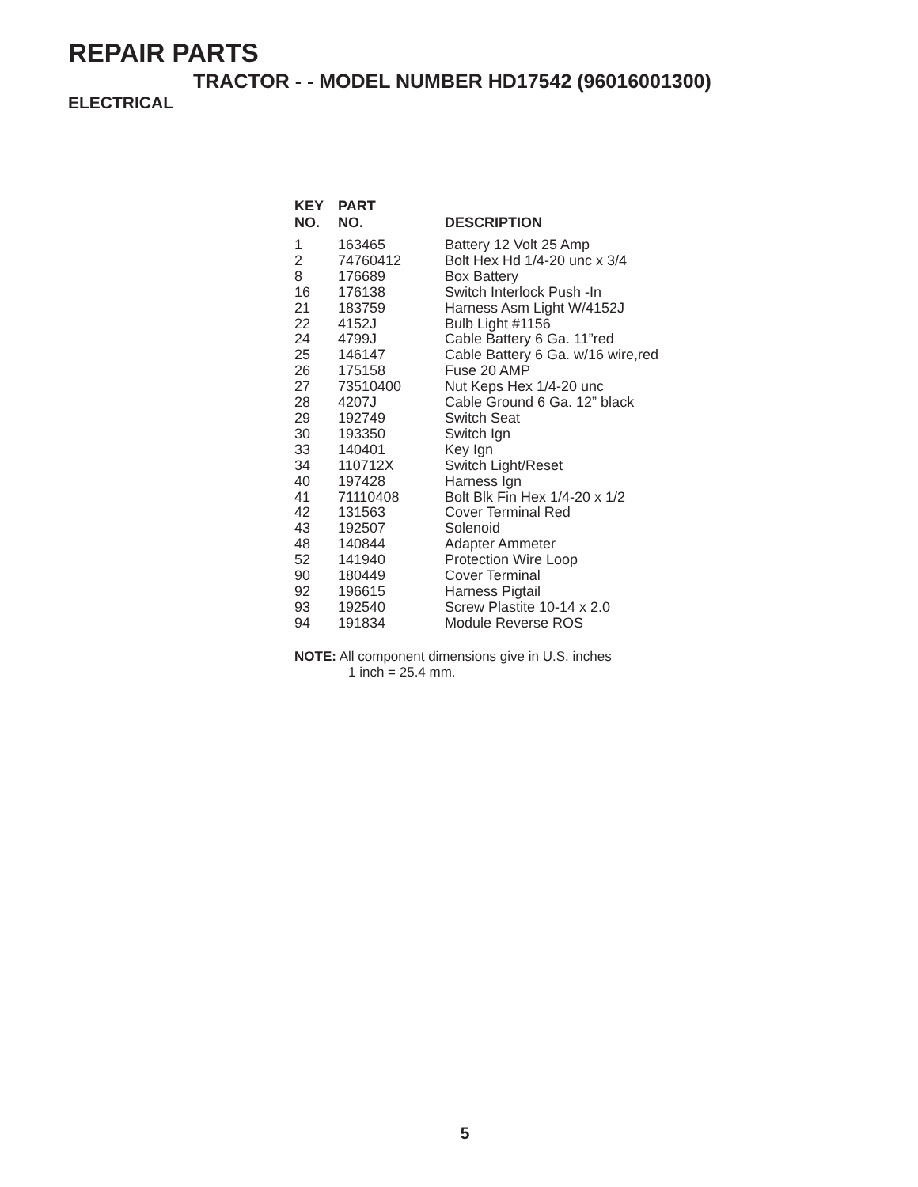REPAIR PARTS
TRACTOR - - MODEL NUMBER HD17542 (96016001300)
ELECTRICAL
| KEY NO. | PART NO. | DESCRIPTION |
| --- | --- | --- |
| 1 | 163465 | Battery 12 Volt 25 Amp |
| 2 | 74760412 | Bolt Hex Hd 1/4-20 unc x 3/4 |
| 8 | 176689 | Box Battery |
| 16 | 176138 | Switch Interlock Push -In |
| 21 | 183759 | Harness Asm Light W/4152J |
| 22 | 4152J | Bulb Light #1156 |
| 24 | 4799J | Cable Battery 6 Ga. 11”red |
| 25 | 146147 | Cable Battery 6 Ga. w/16 wire,red |
| 26 | 175158 | Fuse 20 AMP |
| 27 | 73510400 | Nut Keps Hex 1/4-20 unc |
| 28 | 4207J | Cable Ground 6 Ga. 12” black |
| 29 | 192749 | Switch Seat |
| 30 | 193350 | Switch Ign |
| 33 | 140401 | Key Ign |
| 34 | 110712X | Switch Light/Reset |
| 40 | 197428 | Harness Ign |
| 41 | 71110408 | Bolt Blk Fin Hex 1/4-20 x 1/2 |
| 42 | 131563 | Cover Terminal Red |
| 43 | 192507 | Solenoid |
| 48 | 140844 | Adapter Ammeter |
| 52 | 141940 | Protection Wire Loop |
| 90 | 180449 | Cover Terminal |
| 92 | 196615 | Harness Pigtail |
| 93 | 192540 | Screw Plastite 10-14 x 2.0 |
| 94 | 191834 | Module Reverse ROS |
NOTE: All component dimensions give in U.S. inches
1 inch = 25.4 mm.
5